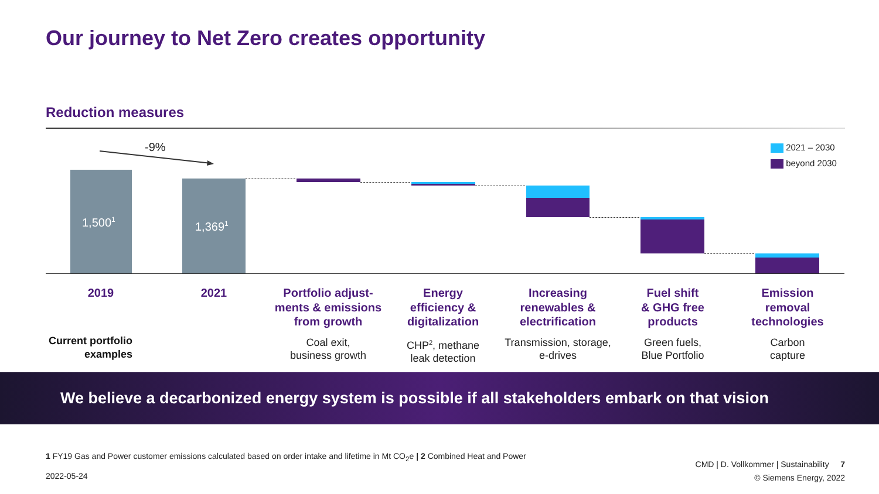Our journey to Net Zero creates opportunity
Reduction measures
-9% 2021 – 2030
beyond 2030
1,500<sup>1</sup>
1,369<sup>1</sup>
2019 2021
Portfolio adjust-
ments & emissions
from growth
Energy
efficiency &
digitalization
Increasing
renewables &
electrification
Fuel shift
& GHG free
products
Emission
removal
technologies
Current portfolio
examples
Coal exit,
business growth
CHP<sup>2</sup>, methane
leak detection
Transmission, storage,
e-drives
Green fuels,
Blue Portfolio
Carbon
capture
We believe a decarbonized energy system is possible if all stakeholders embark on that vision
1 FY19 Gas and Power customer emissions calculated based on order intake and lifetime in Mt CO<sub>2</sub>e | 2 Combined Heat and Power
2022-05-24
CMD | D. Vollkommer | Sustainability 7
© Siemens Energy, 2022